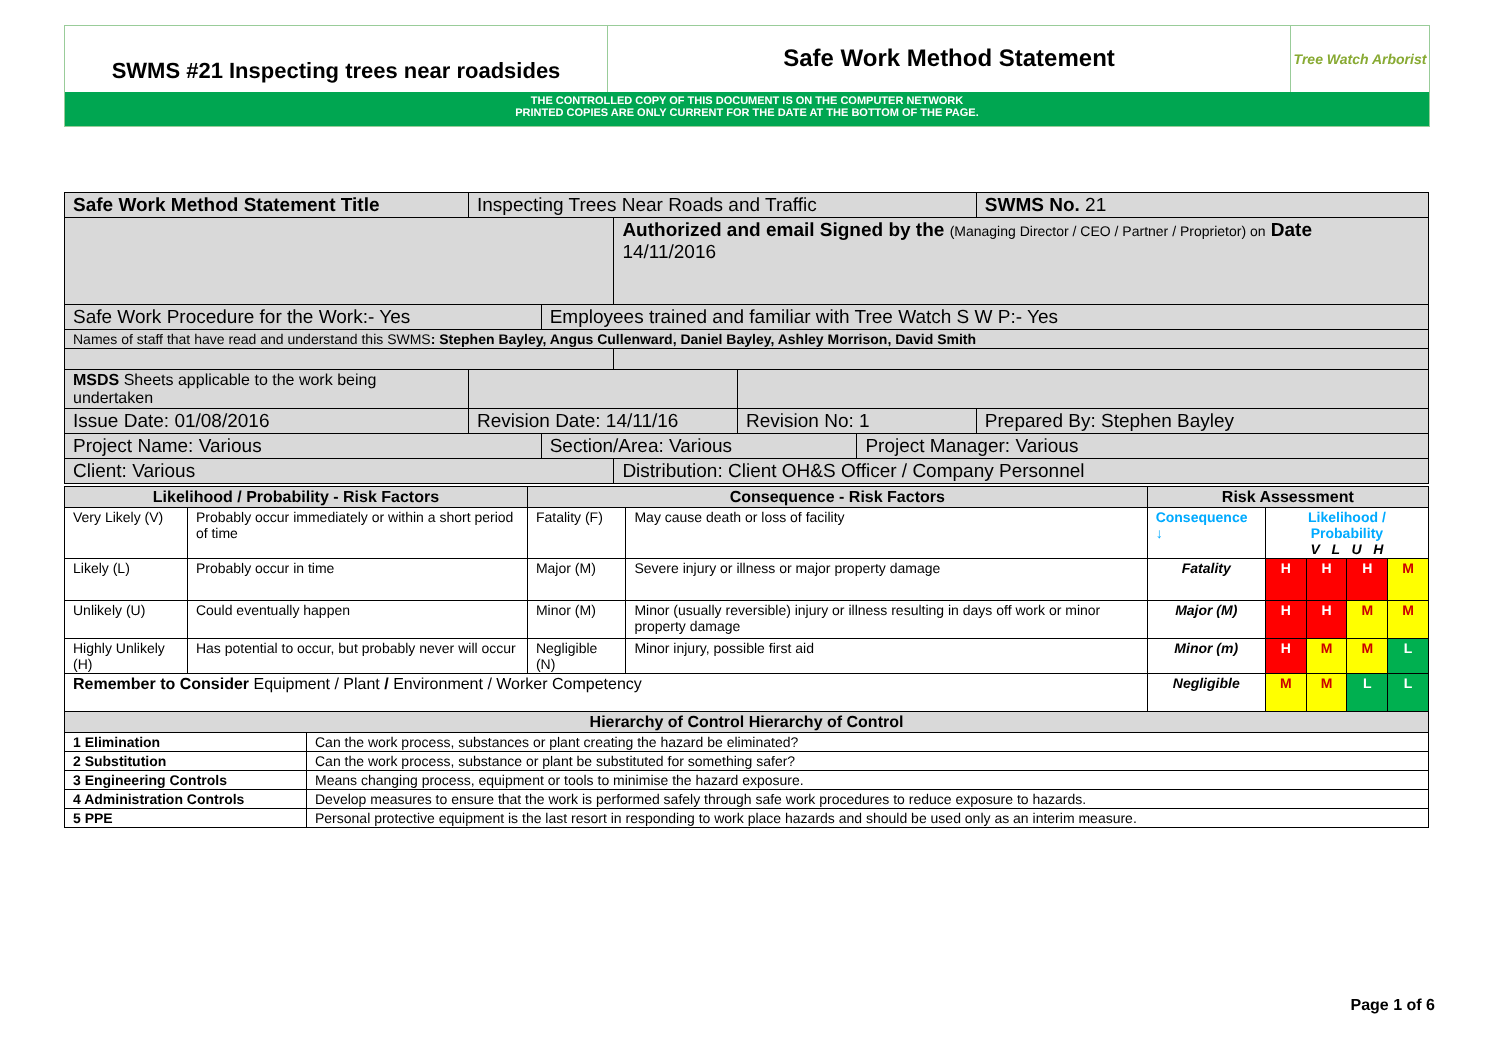SWMS #21 Inspecting trees near roadsides
Safe Work Method Statement
Tree Watch Arborist
THE CONTROLLED COPY OF THIS DOCUMENT IS ON THE COMPUTER NETWORK
PRINTED COPIES ARE ONLY CURRENT FOR THE DATE AT THE BOTTOM OF THE PAGE.
| Safe Work Method Statement Title | | Inspecting Trees Near Roads and Traffic | | | | | SWMS No. 21 |
| | | | | Authorized and email Signed by the (Managing Director / CEO / Partner / Proprietor) on Date 14/11/2016 | | | |
| Safe Work Procedure for the Work:- Yes | | | Employees trained and familiar with Tree Watch S W P:- Yes | | | | |
| Names of staff that have read and understand this SWMS : Stephen Bayley, Angus Cullenward, Daniel Bayley, Ashley Morrison, David Smith | | | | | | | |
| MSDS Sheets applicable to the work being undertaken | | | | | | | |
| Issue Date: 01/08/2016 | | Revision Date: 14/11/16 | | | Revision No: 1 | | Prepared By: Stephen Bayley |
| Project Name: Various | | | Section/Area: Various | | | Project Manager: Various | |
| Client: Various | | | | Distribution: Client OH&S Officer / Company Personnel | | | |
| Likelihood / Probability - Risk Factors | | Consequence - Risk Factors | | Risk Assessment | | | | |
| Very Likely (V) | Probably occur immediately or within a short period of time | Fatality (F) | May cause death or loss of facility | Consequence ↓ | Likelihood / Probability V L U H | | | |
| Likely (L) | Probably occur in time | Major (M) | Severe injury or illness or major property damage | Fatality | H | H | H | M |
| Unlikely (U) | Could eventually happen | Minor (M) | Minor (usually reversible) injury or illness resulting in days off work or minor property damage | Major (M) | H | H | M | M |
| Highly Unlikely (H) | Has potential to occur, but probably never will occur | Negligible (N) | Minor injury, possible first aid | Minor (m) | H | M | M | L |
| Remember to Consider Equipment / Plant / Environment / Worker Competency | | | | Negligible | M | M | L | L |
| Hierarchy of Control Hierarchy of Control | | | | | | | | |
| 1 Elimination | Can the work process, substances or plant creating the hazard be eliminated? |
| 2 Substitution | Can the work process, substance or plant be substituted for something safer? |
| 3 Engineering Controls | Means changing process, equipment or tools to minimise the hazard exposure. |
| 4 Administration Controls | Develop measures to ensure that the work is performed safely through safe work procedures to reduce exposure to hazards. |
| 5 PPE | Personal protective equipment is the last resort in responding to work place hazards and should be used only as an interim measure. |
Page 1 of 6